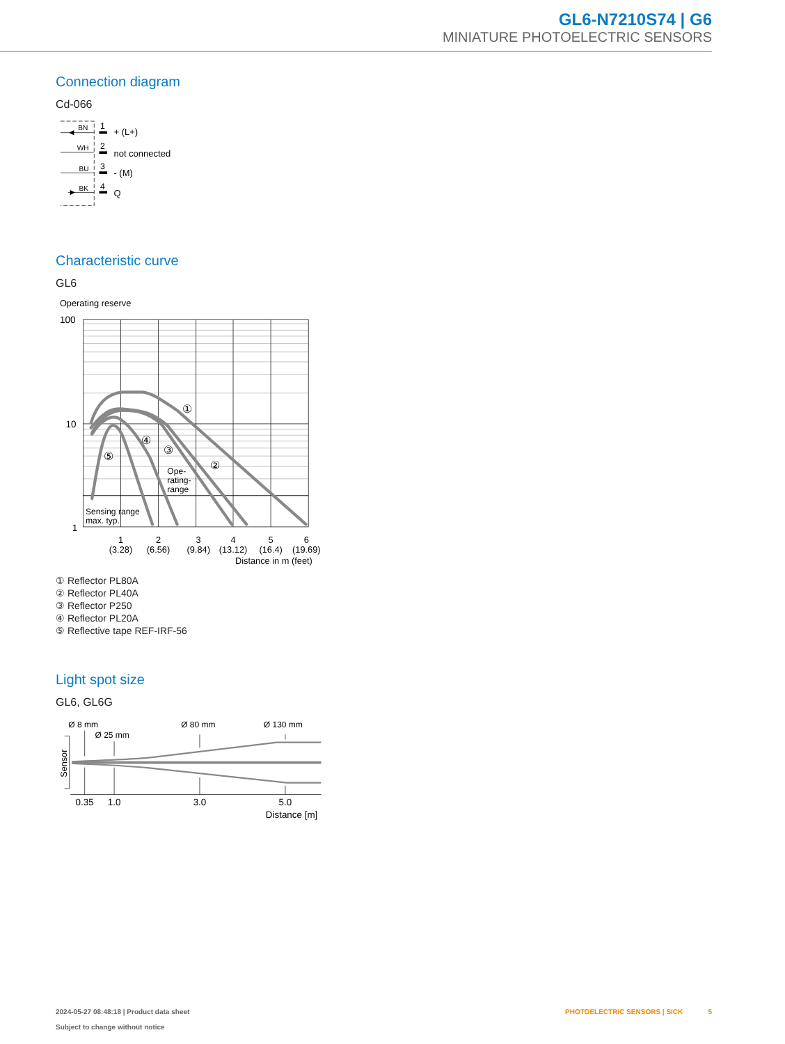GL6-N7210S74 | G6
MINIATURE PHOTOELECTRIC SENSORS
Connection diagram
Cd-066
BN
WH
BU
BK
1
2
3
4
+ (L+)
not connected
- (M)
Q
Characteristic curve
GL6
Operating reserve
①
②
③
④
⑤
Ope-
rating-
range
Sensing range
max. typ.
100
10
1
1
2
3
4
5
6
(3.28)
(6.56)
(9.84)
(13.12)
(16.4)
(19.69)
Distance in m (feet)
① Reflector PL80A
② Reflector PL40A
③ Reflector P250
④ Reflector PL20A
⑤ Reflective tape REF-IRF-56
Light spot size
GL6, GL6G
Ø 8 mm
Ø 25 mm
Ø 80 mm
Ø 130 mm
Sensor
0.35
1.0
3.0
5.0
Distance [m]
2024-05-27 08:48:18 | Product data sheet
Subject to change without notice
PHOTOELECTRIC SENSORS | SICK 5